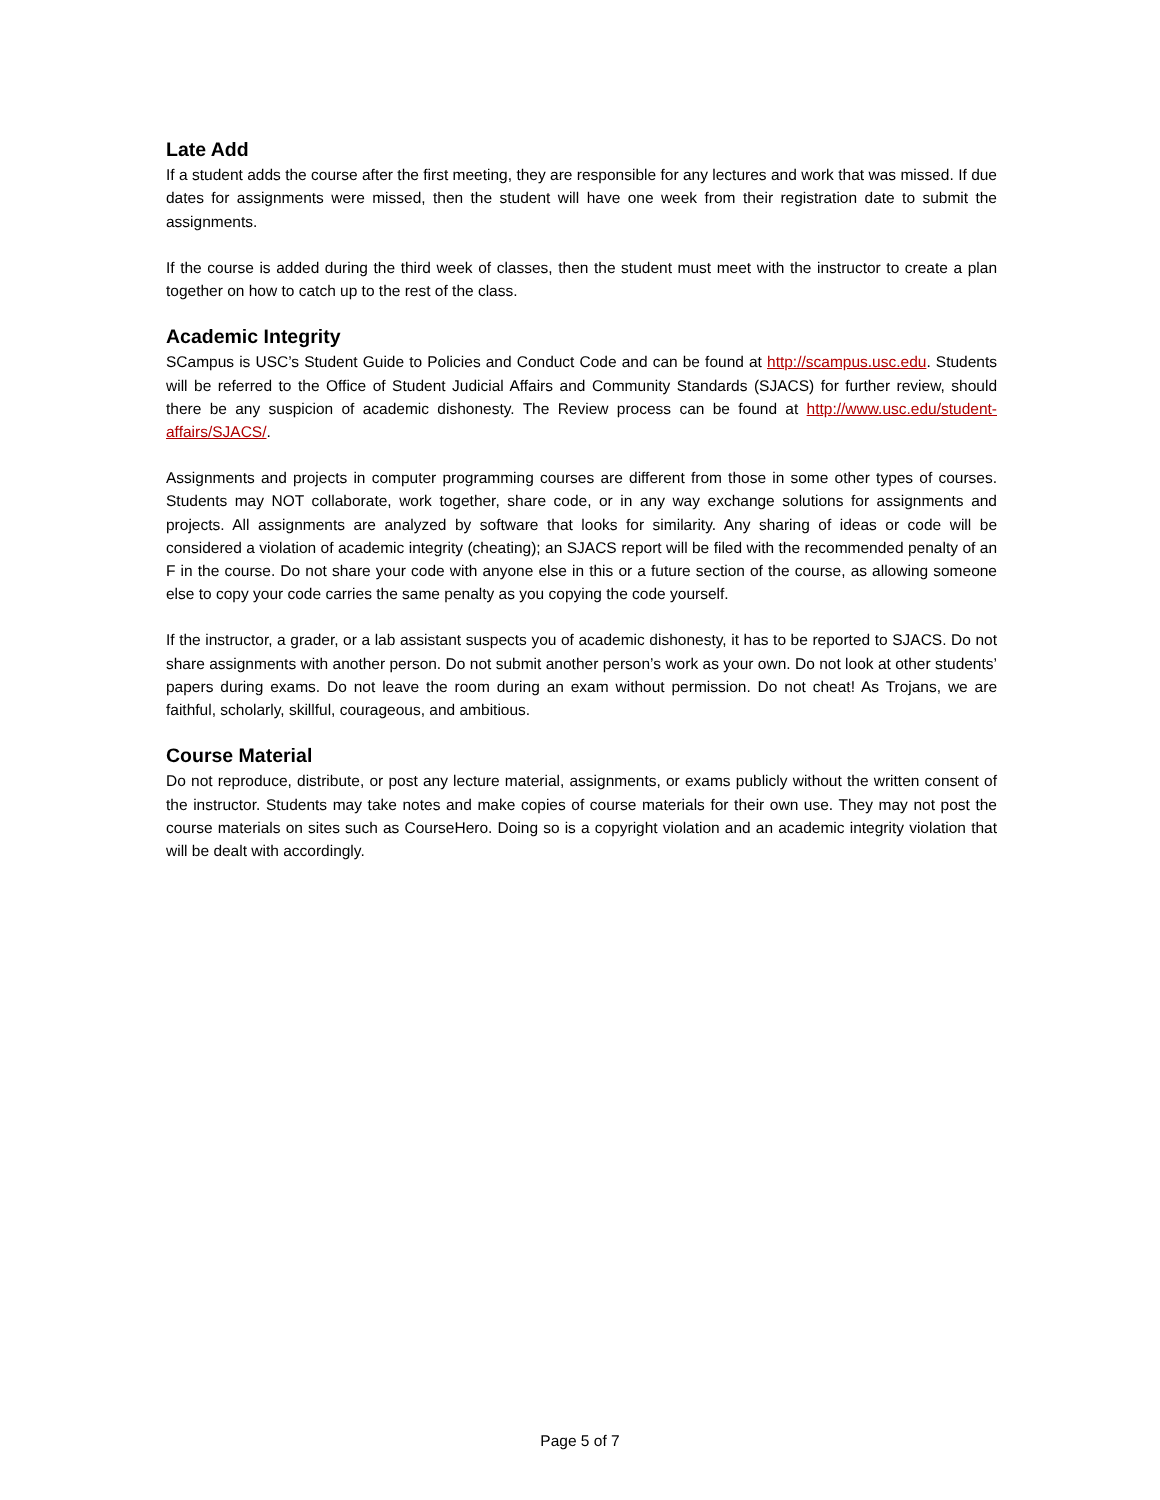Late Add
If a student adds the course after the first meeting, they are responsible for any lectures and work that was missed. If due dates for assignments were missed, then the student will have one week from their registration date to submit the assignments.
If the course is added during the third week of classes, then the student must meet with the instructor to create a plan together on how to catch up to the rest of the class.
Academic Integrity
SCampus is USC’s Student Guide to Policies and Conduct Code and can be found at http://scampus.usc.edu. Students will be referred to the Office of Student Judicial Affairs and Community Standards (SJACS) for further review, should there be any suspicion of academic dishonesty. The Review process can be found at http://www.usc.edu/student-affairs/SJACS/.
Assignments and projects in computer programming courses are different from those in some other types of courses. Students may NOT collaborate, work together, share code, or in any way exchange solutions for assignments and projects. All assignments are analyzed by software that looks for similarity. Any sharing of ideas or code will be considered a violation of academic integrity (cheating); an SJACS report will be filed with the recommended penalty of an F in the course. Do not share your code with anyone else in this or a future section of the course, as allowing someone else to copy your code carries the same penalty as you copying the code yourself.
If the instructor, a grader, or a lab assistant suspects you of academic dishonesty, it has to be reported to SJACS. Do not share assignments with another person. Do not submit another person’s work as your own. Do not look at other students’ papers during exams. Do not leave the room during an exam without permission. Do not cheat! As Trojans, we are faithful, scholarly, skillful, courageous, and ambitious.
Course Material
Do not reproduce, distribute, or post any lecture material, assignments, or exams publicly without the written consent of the instructor. Students may take notes and make copies of course materials for their own use. They may not post the course materials on sites such as CourseHero. Doing so is a copyright violation and an academic integrity violation that will be dealt with accordingly.
Page 5 of 7